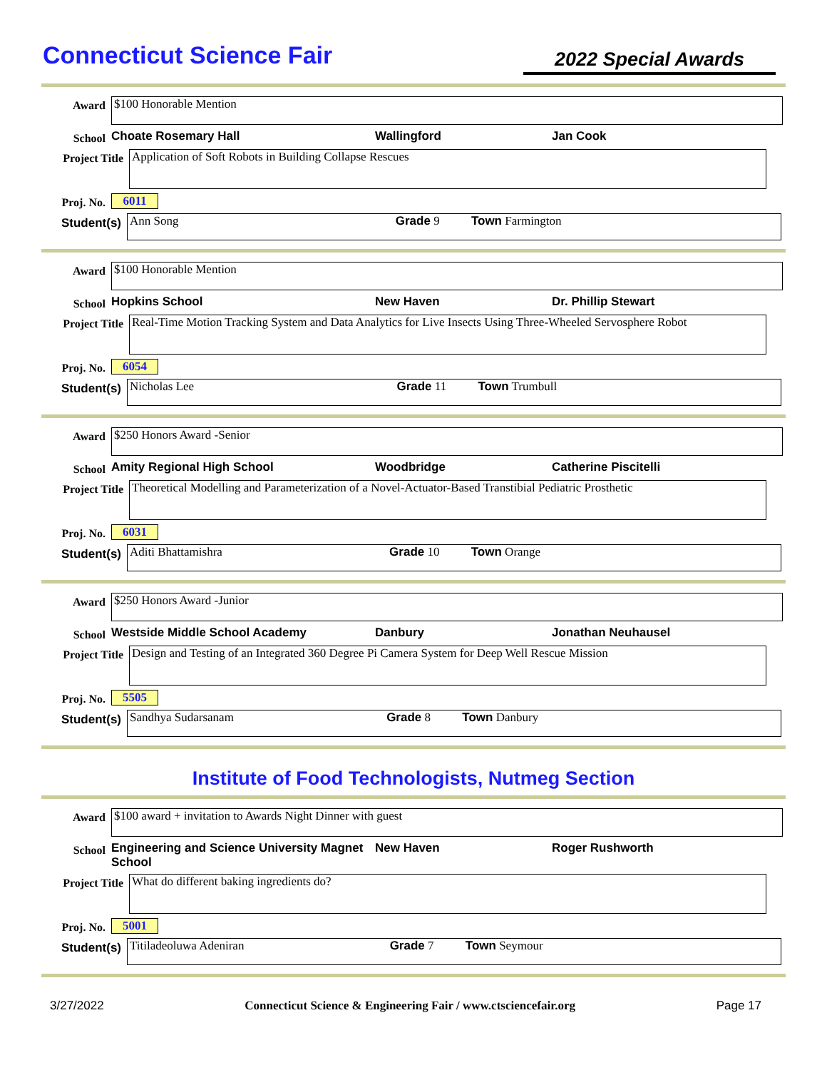Connecticut Science Fair
2022 Special Awards
Award
$100 Honorable Mention
School
Choate Rosemary Hall Wallingford Jan Cook
Project Title
Application of Soft Robots in Building Collapse Rescues
Proj. No.
6011
Student(s)
Ann Song Grade 9 Town Farmington
Award
$100 Honorable Mention
School
Hopkins School New Haven Dr. Phillip Stewart
Project Title
Real-Time Motion Tracking System and Data Analytics for Live Insects Using Three-Wheeled Servosphere Robot
Proj. No.
6054
Student(s)
Nicholas Lee Grade 11 Town Trumbull
Award
$250 Honors Award -Senior
School
Amity Regional High School Woodbridge Catherine Piscitelli
Project Title
Theoretical Modelling and Parameterization of a Novel-Actuator-Based Transtibial Pediatric Prosthetic
Proj. No.
6031
Student(s)
Aditi Bhattamishra Grade 10 Town Orange
Award
$250 Honors Award -Junior
School
Westside Middle School Academy Danbury Jonathan Neuhausel
Project Title
Design and Testing of an Integrated 360 Degree Pi Camera System for Deep Well Rescue Mission
Proj. No.
5505
Student(s)
Sandhya Sudarsanam Grade 8 Town Danbury
Institute of Food Technologists, Nutmeg Section
Award
$100 award + invitation to Awards Night Dinner with guest
School
Engineering and Science University Magnet School
New Haven Roger Rushworth
Project Title
What do different baking ingredients do?
Proj. No.
5001
Student(s)
Titiladeoluwa Adeniran Grade 7 Town Seymour
3/27/2022 Connecticut Science & Engineering Fair / www.ctsciencefair.org Page 17